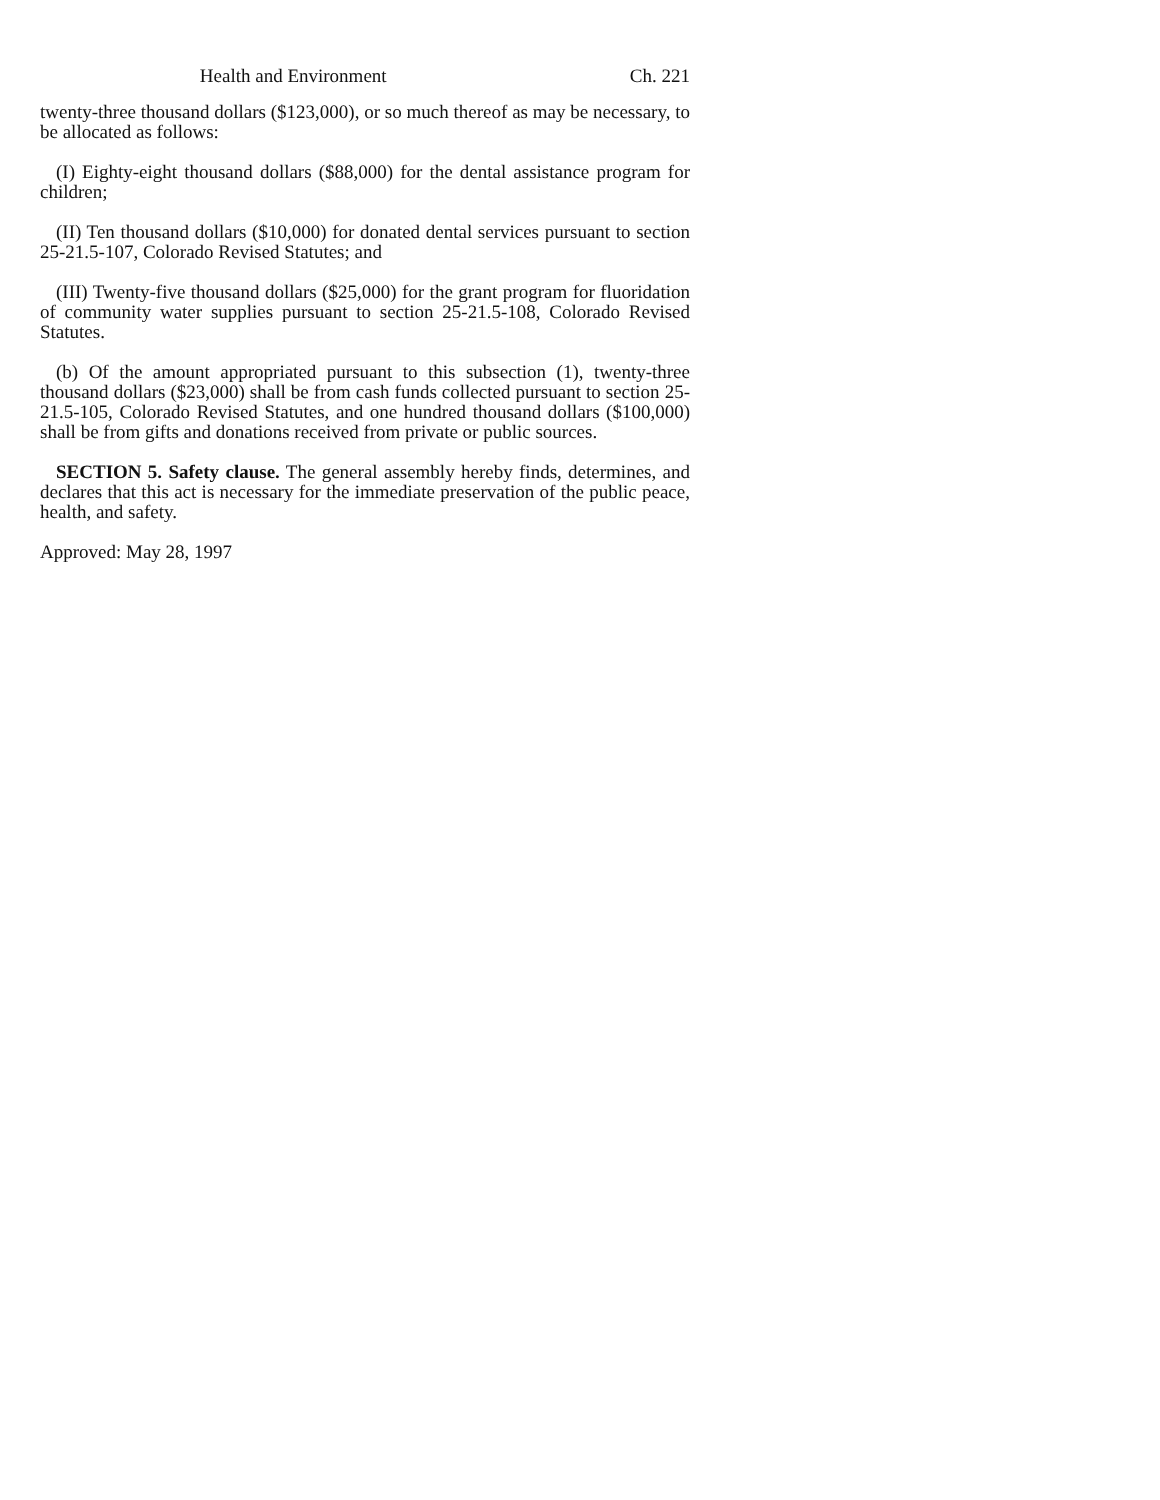Health and Environment Ch. 221
twenty-three thousand dollars ($123,000), or so much thereof as may be necessary, to be allocated as follows:
(I) Eighty-eight thousand dollars ($88,000) for the dental assistance program for children;
(II) Ten thousand dollars ($10,000) for donated dental services pursuant to section 25-21.5-107, Colorado Revised Statutes; and
(III) Twenty-five thousand dollars ($25,000) for the grant program for fluoridation of community water supplies pursuant to section 25-21.5-108, Colorado Revised Statutes.
(b) Of the amount appropriated pursuant to this subsection (1), twenty-three thousand dollars ($23,000) shall be from cash funds collected pursuant to section 25-21.5-105, Colorado Revised Statutes, and one hundred thousand dollars ($100,000) shall be from gifts and donations received from private or public sources.
SECTION 5. Safety clause. The general assembly hereby finds, determines, and declares that this act is necessary for the immediate preservation of the public peace, health, and safety.
Approved: May 28, 1997